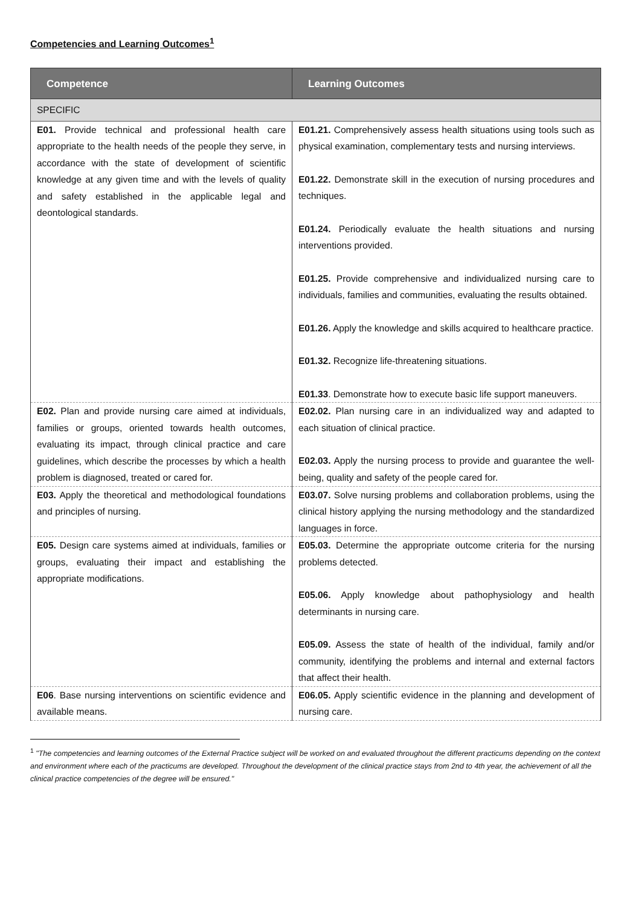Competencies and Learning Outcomes<sup>1</sup>
| Competence | Learning Outcomes |
| --- | --- |
| SPECIFIC | |
| E01. Provide technical and professional health care appropriate to the health needs of the people they serve, in accordance with the state of development of scientific knowledge at any given time and with the levels of quality and safety established in the applicable legal and deontological standards. | E01.21. Comprehensively assess health situations using tools such as physical examination, complementary tests and nursing interviews. E01.22. Demonstrate skill in the execution of nursing procedures and techniques. E01.24. Periodically evaluate the health situations and nursing interventions provided. E01.25. Provide comprehensive and individualized nursing care to individuals, families and communities, evaluating the results obtained. E01.26. Apply the knowledge and skills acquired to healthcare practice. E01.32. Recognize life-threatening situations. E01.33 . Demonstrate how to execute basic life support maneuvers. |
| E02. Plan and provide nursing care aimed at individuals, families or groups, oriented towards health outcomes, evaluating its impact, through clinical practice and care guidelines, which describe the processes by which a health problem is diagnosed, treated or cared for. | E02.02. Plan nursing care in an individualized way and adapted to each situation of clinical practice. E02.03. Apply the nursing process to provide and guarantee the well-being, quality and safety of the people cared for. |
| E03. Apply the theoretical and methodological foundations and principles of nursing. | E03.07. Solve nursing problems and collaboration problems, using the clinical history applying the nursing methodology and the standardized languages in force. |
| E05. Design care systems aimed at individuals, families or groups, evaluating their impact and establishing the appropriate modifications. | E05.03. Determine the appropriate outcome criteria for the nursing problems detected. E05.06. Apply knowledge about pathophysiology and health determinants in nursing care. E05.09. Assess the state of health of the individual, family and/or community, identifying the problems and internal and external factors that affect their health. |
| E06 . Base nursing interventions on scientific evidence and available means. | E06.05. Apply scientific evidence in the planning and development of nursing care. |
<sup>1</sup> "The competencies and learning outcomes of the External Practice subject will be worked on and evaluated throughout the different practicums depending on the context and environment where each of the practicums are developed. Throughout the development of the clinical practice stays from 2nd to 4th year, the achievement of all the clinical practice competencies of the degree will be ensured."